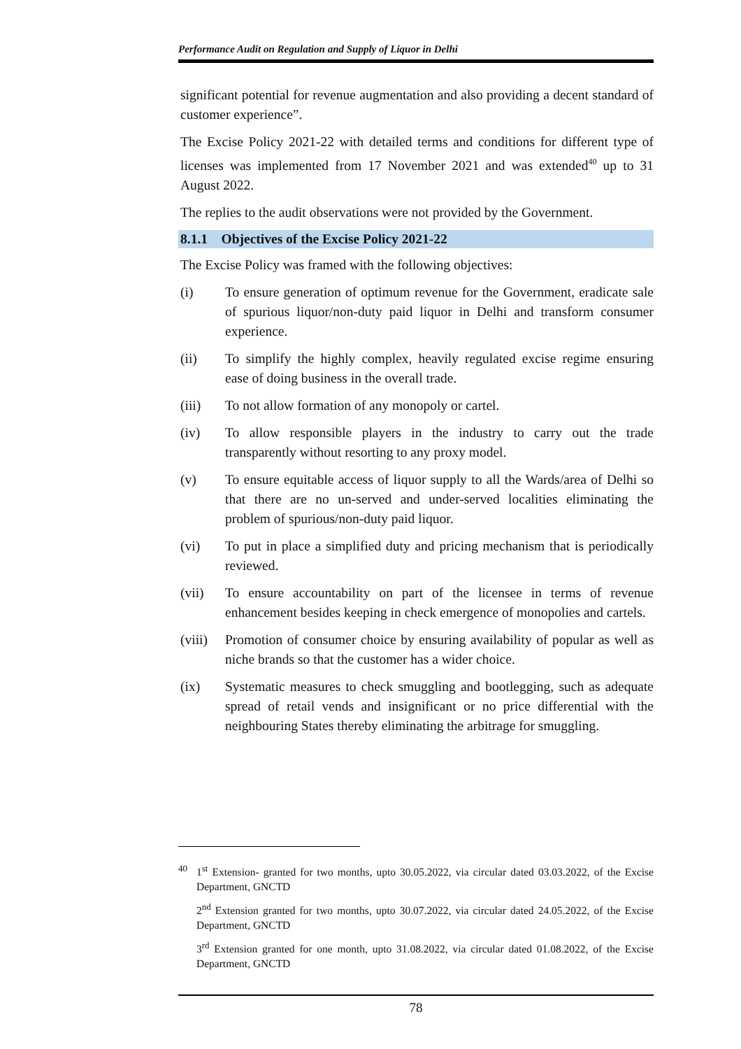Performance Audit on Regulation and Supply of Liquor in Delhi
significant potential for revenue augmentation and also providing a decent standard of customer experience”.
The Excise Policy 2021-22 with detailed terms and conditions for different type of licenses was implemented from 17 November 2021 and was extended<sup>40</sup> up to 31 August 2022.
The replies to the audit observations were not provided by the Government.
8.1.1 Objectives of the Excise Policy 2021-22
The Excise Policy was framed with the following objectives:
(i) To ensure generation of optimum revenue for the Government, eradicate sale of spurious liquor/non-duty paid liquor in Delhi and transform consumer experience.
(ii) To simplify the highly complex, heavily regulated excise regime ensuring ease of doing business in the overall trade.
(iii) To not allow formation of any monopoly or cartel.
(iv) To allow responsible players in the industry to carry out the trade transparently without resorting to any proxy model.
(v) To ensure equitable access of liquor supply to all the Wards/area of Delhi so that there are no un-served and under-served localities eliminating the problem of spurious/non-duty paid liquor.
(vi) To put in place a simplified duty and pricing mechanism that is periodically reviewed.
(vii) To ensure accountability on part of the licensee in terms of revenue enhancement besides keeping in check emergence of monopolies and cartels.
(viii) Promotion of consumer choice by ensuring availability of popular as well as niche brands so that the customer has a wider choice.
(ix) Systematic measures to check smuggling and bootlegging, such as adequate spread of retail vends and insignificant or no price differential with the neighbouring States thereby eliminating the arbitrage for smuggling.
<sup>40</sup> 1<sup>st</sup> Extension- granted for two months, upto 30.05.2022, via circular dated 03.03.2022, of the Excise Department, GNCTD
2<sup>nd</sup> Extension granted for two months, upto 30.07.2022, via circular dated 24.05.2022, of the Excise Department, GNCTD
3<sup>rd</sup> Extension granted for one month, upto 31.08.2022, via circular dated 01.08.2022, of the Excise Department, GNCTD
78